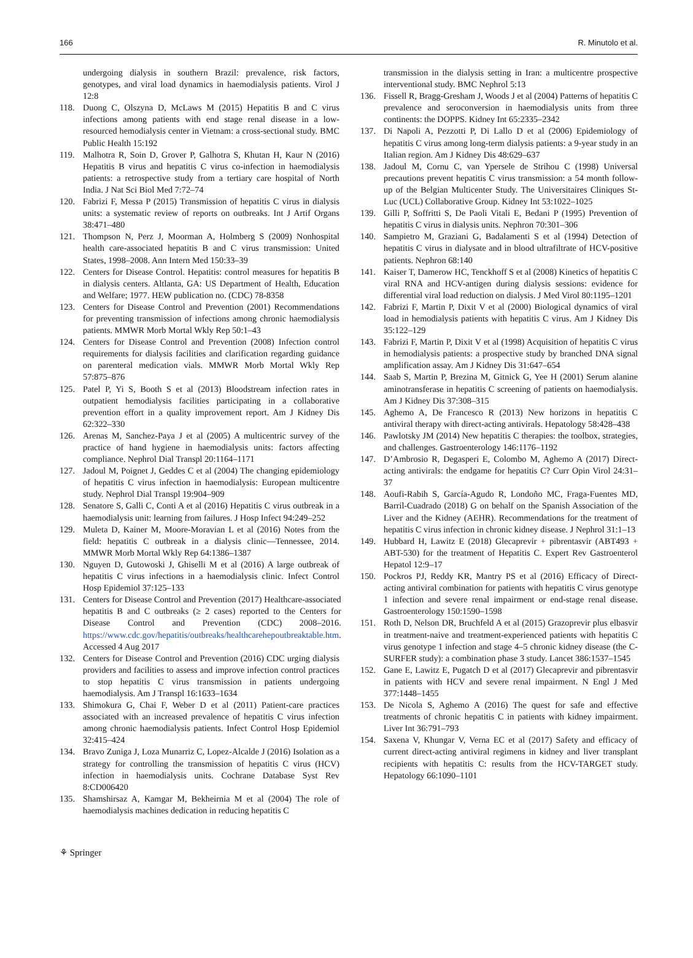166 R. Minutolo et al.
undergoing dialysis in southern Brazil: prevalence, risk factors, genotypes, and viral load dynamics in haemodialysis patients. Virol J 12:8
118. Duong C, Olszyna D, McLaws M (2015) Hepatitis B and C virus infections among patients with end stage renal disease in a low-resourced hemodialysis center in Vietnam: a cross-sectional study. BMC Public Health 15:192
119. Malhotra R, Soin D, Grover P, Galhotra S, Khutan H, Kaur N (2016) Hepatitis B virus and hepatitis C virus co-infection in haemodialysis patients: a retrospective study from a tertiary care hospital of North India. J Nat Sci Biol Med 7:72–74
120. Fabrizi F, Messa P (2015) Transmission of hepatitis C virus in dialysis units: a systematic review of reports on outbreaks. Int J Artif Organs 38:471–480
121. Thompson N, Perz J, Moorman A, Holmberg S (2009) Nonhospital health care-associated hepatitis B and C virus transmission: United States, 1998–2008. Ann Intern Med 150:33–39
122. Centers for Disease Control. Hepatitis: control measures for hepatitis B in dialysis centers. Altlanta, GA: US Department of Health, Education and Welfare; 1977. HEW publication no. (CDC) 78-8358
123. Centers for Disease Control and Prevention (2001) Recommendations for preventing transmission of infections among chronic haemodialysis patients. MMWR Morb Mortal Wkly Rep 50:1–43
124. Centers for Disease Control and Prevention (2008) Infection control requirements for dialysis facilities and clarification regarding guidance on parenteral medication vials. MMWR Morb Mortal Wkly Rep 57:875–876
125. Patel P, Yi S, Booth S et al (2013) Bloodstream infection rates in outpatient hemodialysis facilities participating in a collaborative prevention effort in a quality improvement report. Am J Kidney Dis 62:322–330
126. Arenas M, Sanchez-Paya J et al (2005) A multicentric survey of the practice of hand hygiene in haemodialysis units: factors affecting compliance. Nephrol Dial Transpl 20:1164–1171
127. Jadoul M, Poignet J, Geddes C et al (2004) The changing epidemiology of hepatitis C virus infection in haemodialysis: European multicentre study. Nephrol Dial Transpl 19:904–909
128. Senatore S, Galli C, Conti A et al (2016) Hepatitis C virus outbreak in a haemodialysis unit: learning from failures. J Hosp Infect 94:249–252
129. Muleta D, Kainer M, Moore-Moravian L et al (2016) Notes from the field: hepatitis C outbreak in a dialysis clinic—Tennessee, 2014. MMWR Morb Mortal Wkly Rep 64:1386–1387
130. Nguyen D, Gutowoski J, Ghiselli M et al (2016) A large outbreak of hepatitis C virus infections in a haemodialysis clinic. Infect Control Hosp Epidemiol 37:125–133
131. Centers for Disease Control and Prevention (2017) Healthcare-associated hepatitis B and C outbreaks (≥ 2 cases) reported to the Centers for Disease Control and Prevention (CDC) 2008–2016. https://www.cdc.gov/hepatitis/outbreaks/healthcarehepoutbreaktable.htm. Accessed 4 Aug 2017
132. Centers for Disease Control and Prevention (2016) CDC urging dialysis providers and facilities to assess and improve infection control practices to stop hepatitis C virus transmission in patients undergoing haemodialysis. Am J Transpl 16:1633–1634
133. Shimokura G, Chai F, Weber D et al (2011) Patient-care practices associated with an increased prevalence of hepatitis C virus infection among chronic haemodialysis patients. Infect Control Hosp Epidemiol 32:415–424
134. Bravo Zuniga J, Loza Munarriz C, Lopez-Alcalde J (2016) Isolation as a strategy for controlling the transmission of hepatitis C virus (HCV) infection in haemodialysis units. Cochrane Database Syst Rev 8:CD006420
135. Shamshirsaz A, Kamgar M, Bekheirnia M et al (2004) The role of haemodialysis machines dedication in reducing hepatitis C
transmission in the dialysis setting in Iran: a multicentre prospective interventional study. BMC Nephrol 5:13
136. Fissell R, Bragg-Gresham J, Woods J et al (2004) Patterns of hepatitis C prevalence and seroconversion in haemodialysis units from three continents: the DOPPS. Kidney Int 65:2335–2342
137. Di Napoli A, Pezzotti P, Di Lallo D et al (2006) Epidemiology of hepatitis C virus among long-term dialysis patients: a 9-year study in an Italian region. Am J Kidney Dis 48:629–637
138. Jadoul M, Cornu C, van Ypersele de Strihou C (1998) Universal precautions prevent hepatitis C virus transmission: a 54 month follow-up of the Belgian Multicenter Study. The Universitaires Cliniques St-Luc (UCL) Collaborative Group. Kidney Int 53:1022–1025
139. Gilli P, Soffritti S, De Paoli Vitali E, Bedani P (1995) Prevention of hepatitis C virus in dialysis units. Nephron 70:301–306
140. Sampietro M, Graziani G, Badalamenti S et al (1994) Detection of hepatitis C virus in dialysate and in blood ultrafiltrate of HCV-positive patients. Nephron 68:140
141. Kaiser T, Damerow HC, Tenckhoff S et al (2008) Kinetics of hepatitis C viral RNA and HCV-antigen during dialysis sessions: evidence for differential viral load reduction on dialysis. J Med Virol 80:1195–1201
142. Fabrizi F, Martin P, Dixit V et al (2000) Biological dynamics of viral load in hemodialysis patients with hepatitis C virus. Am J Kidney Dis 35:122–129
143. Fabrizi F, Martin P, Dixit V et al (1998) Acquisition of hepatitis C virus in hemodialysis patients: a prospective study by branched DNA signal amplification assay. Am J Kidney Dis 31:647–654
144. Saab S, Martin P, Brezina M, Gitnick G, Yee H (2001) Serum alanine aminotransferase in hepatitis C screening of patients on haemodialysis. Am J Kidney Dis 37:308–315
145. Aghemo A, De Francesco R (2013) New horizons in hepatitis C antiviral therapy with direct-acting antivirals. Hepatology 58:428–438
146. Pawlotsky JM (2014) New hepatitis C therapies: the toolbox, strategies, and challenges. Gastroenterology 146:1176–1192
147. D’Ambrosio R, Degasperi E, Colombo M, Aghemo A (2017) Direct-acting antivirals: the endgame for hepatitis C? Curr Opin Virol 24:31–37
148. Aoufi-Rabih S, García-Agudo R, Londoño MC, Fraga-Fuentes MD, Barril-Cuadrado (2018) G on behalf on the Spanish Association of the Liver and the Kidney (AEHR). Recommendations for the treatment of hepatitis C virus infection in chronic kidney disease. J Nephrol 31:1–13
149. Hubbard H, Lawitz E (2018) Glecaprevir + pibrentasvir (ABT493 + ABT-530) for the treatment of Hepatitis C. Expert Rev Gastroenterol Hepatol 12:9–17
150. Pockros PJ, Reddy KR, Mantry PS et al (2016) Efficacy of Direct-acting antiviral combination for patients with hepatitis C virus genotype 1 infection and severe renal impairment or end-stage renal disease. Gastroenterology 150:1590–1598
151. Roth D, Nelson DR, Bruchfeld A et al (2015) Grazoprevir plus elbasvir in treatment-naive and treatment-experienced patients with hepatitis C virus genotype 1 infection and stage 4–5 chronic kidney disease (the C-SURFER study): a combination phase 3 study. Lancet 386:1537–1545
152. Gane E, Lawitz E, Pugatch D et al (2017) Glecaprevir and pibrentasvir in patients with HCV and severe renal impairment. N Engl J Med 377:1448–1455
153. De Nicola S, Aghemo A (2016) The quest for safe and effective treatments of chronic hepatitis C in patients with kidney impairment. Liver Int 36:791–793
154. Saxena V, Khungar V, Verna EC et al (2017) Safety and efficacy of current direct-acting antiviral regimens in kidney and liver transplant recipients with hepatitis C: results from the HCV-TARGET study. Hepatology 66:1090–1101
⚘ Springer